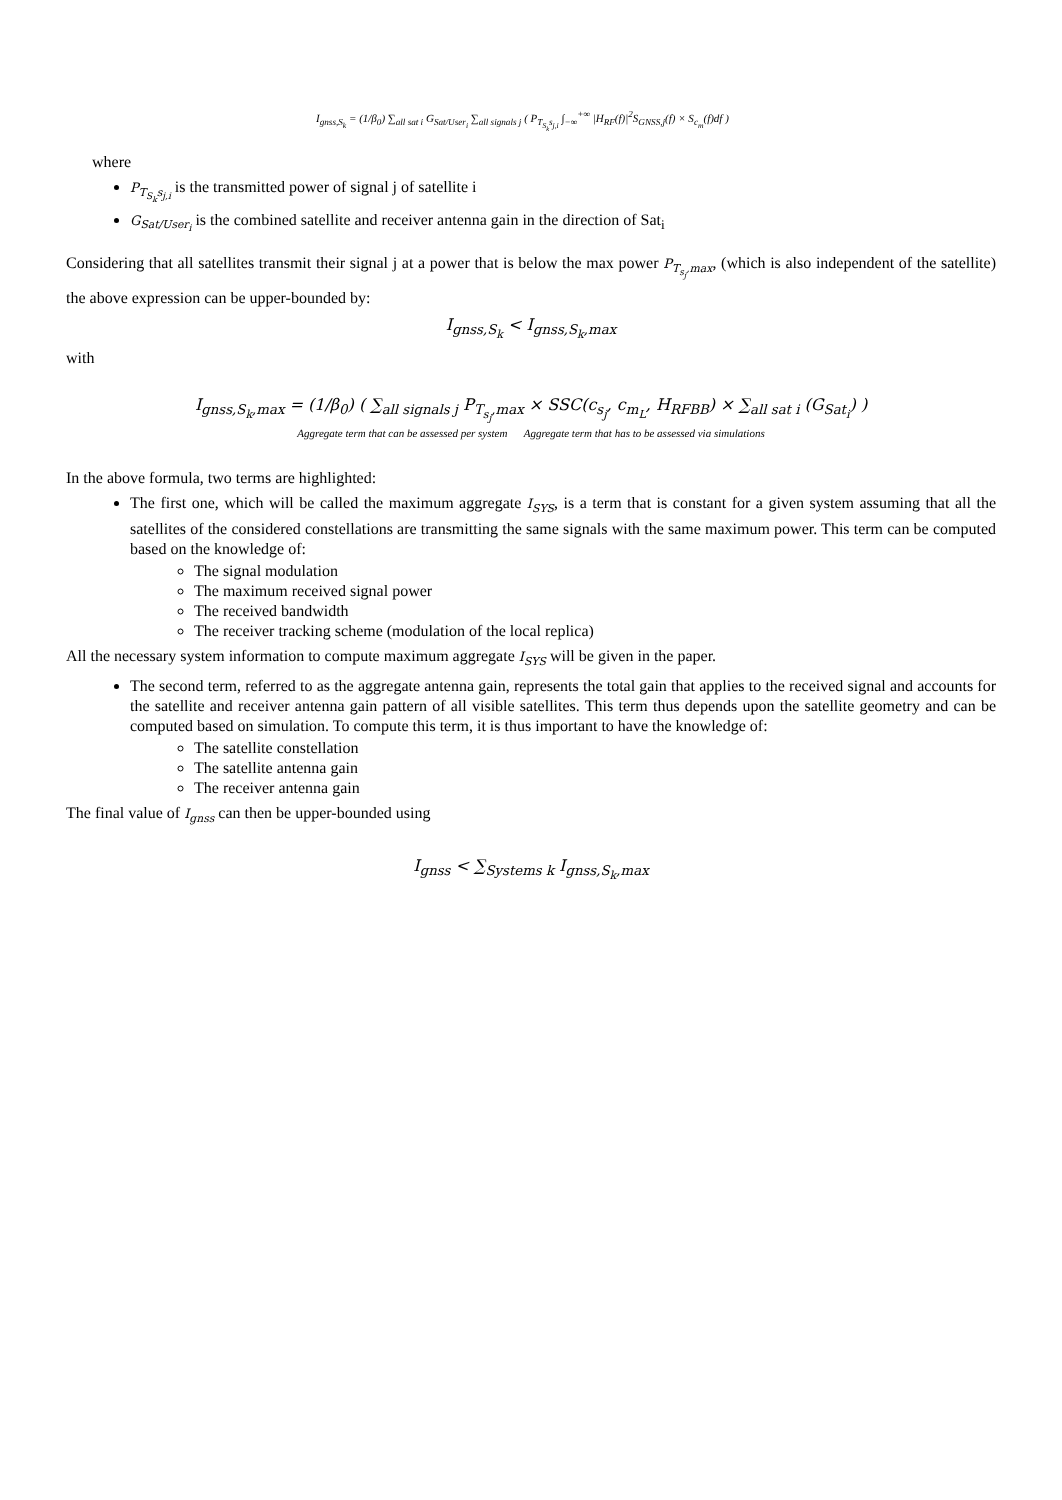I<sub>gnss,S<sub>k</sub></sub> = (1/β<sub>0</sub>) ∑<sub>all sat i</sub> G<sub>Sat/User<sub>i</sub></sub> ∑<sub>all signals j</sub> ( P<sub>T<sub>S<sub>k</sub></sub>s<sub>j,i</sub></sub> ∫<sub>−∞</sub><sup>+∞</sup> |H<sub>RF</sub>(f)|<sup>2</sup>S<sub>GNSS,j</sub>(f) × S<sub>c<sub>m</sub></sub>(f)df )
where
P<sub>T<sub>S<sub>k</sub></sub>s<sub>j,i</sub></sub> is the transmitted power of signal j of satellite i
G<sub>Sat/User<sub>i</sub></sub> is the combined satellite and receiver antenna gain in the direction of Sat<sub>i</sub>
Considering that all satellites transmit their signal j at a power that is below the max power P<sub>T<sub>s<sub>j</sub></sub>,max</sub>, (which is also independent of the satellite) the above expression can be upper-bounded by:
I<sub>gnss,S<sub>k</sub></sub> < I<sub>gnss,S<sub>k</sub>,max</sub>
with
I<sub>gnss,S<sub>k</sub>,max</sub> = (1/β<sub>0</sub>) ( ∑<sub>all signals j</sub> P<sub>T<sub>s<sub>j</sub></sub>,max</sub> × SSC(c<sub>s<sub>j</sub></sub>, c<sub>m<sub>L</sub></sub>, H<sub>RFBB</sub>) × ∑<sub>all sat i</sub> (G<sub>Sat<sub>i</sub></sub>) )
Aggregate term that can be assessed per system Aggregate term that has to be assessed via simulations
In the above formula, two terms are highlighted:
The first one, which will be called the maximum aggregate I<sub>SYS</sub>, is a term that is constant for a given system assuming that all the satellites of the considered constellations are transmitting the same signals with the same maximum power. This term can be computed based on the knowledge of:
The signal modulation
The maximum received signal power
The received bandwidth
The receiver tracking scheme (modulation of the local replica)
All the necessary system information to compute maximum aggregate I<sub>SYS</sub> will be given in the paper.
The second term, referred to as the aggregate antenna gain, represents the total gain that applies to the received signal and accounts for the satellite and receiver antenna gain pattern of all visible satellites. This term thus depends upon the satellite geometry and can be computed based on simulation. To compute this term, it is thus important to have the knowledge of:
The satellite constellation
The satellite antenna gain
The receiver antenna gain
The final value of I<sub>gnss</sub> can then be upper-bounded using
I<sub>gnss</sub> < ∑<sub>Systems k</sub> I<sub>gnss,S<sub>k</sub>,max</sub>